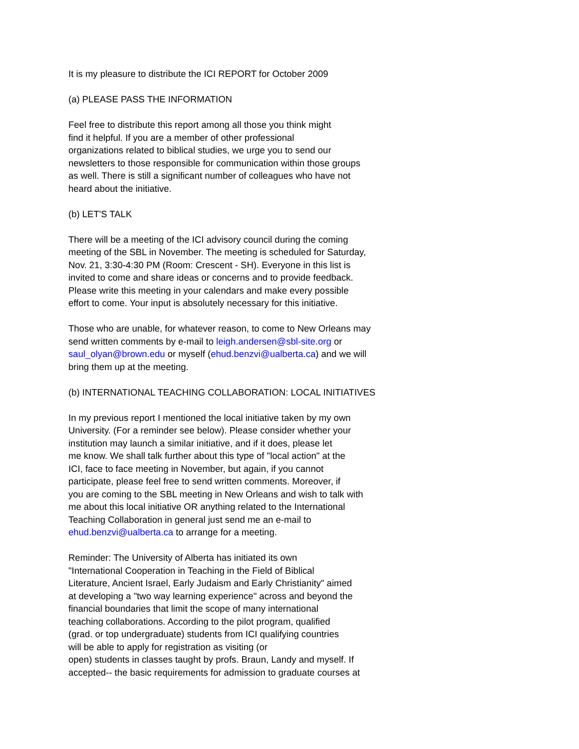It is my pleasure to distribute the ICI REPORT for October 2009
(a) PLEASE PASS THE INFORMATION
Feel free to distribute this report among all those you think might
find it helpful. If you are a member of other professional
organizations related to biblical studies, we urge you to send our
newsletters to those responsible for communication within those groups
as well. There is still a significant number of colleagues who have not
heard about the initiative.
(b) LET'S TALK
There will be a meeting of the ICI advisory council during the coming
meeting of the SBL in November. The meeting is scheduled for Saturday,
Nov. 21, 3:30-4:30 PM (Room: Crescent - SH). Everyone in this list is
invited to come and share ideas or concerns and to provide feedback.
Please write this meeting in your calendars and make every possible
effort to come. Your input is absolutely necessary for this initiative.
Those who are unable, for whatever reason, to come to New Orleans may
send written comments by e-mail to leigh.andersen@sbl-site.org or
saul_olyan@brown.edu or myself (ehud.benzvi@ualberta.ca) and we will
bring them up at the meeting.
(b) INTERNATIONAL TEACHING COLLABORATION: LOCAL INITIATIVES
In my previous report I mentioned the local initiative taken by my own
University. (For a reminder see below). Please consider whether your
institution may launch a similar initiative, and if it does, please let
me know. We shall talk further about this type of "local action" at the
ICI, face to face meeting in November, but again, if you cannot
participate, please feel free to send written comments. Moreover, if
you are coming to the SBL meeting in New Orleans and wish to talk with
me about this local initiative OR anything related to the International
Teaching Collaboration in general just send me an e-mail to
ehud.benzvi@ualberta.ca to arrange for a meeting.
Reminder: The University of Alberta has initiated its own
"International Cooperation in Teaching in the Field of Biblical
Literature, Ancient Israel, Early Judaism and Early Christianity" aimed
at developing a "two way learning experience" across and beyond the
financial boundaries that limit the scope of many international
teaching collaborations. According to the pilot program, qualified
(grad. or top undergraduate) students from ICI qualifying countries
will be able to apply for registration as visiting (or
open) students in classes taught by profs. Braun, Landy and myself. If
accepted-- the basic requirements for admission to graduate courses at